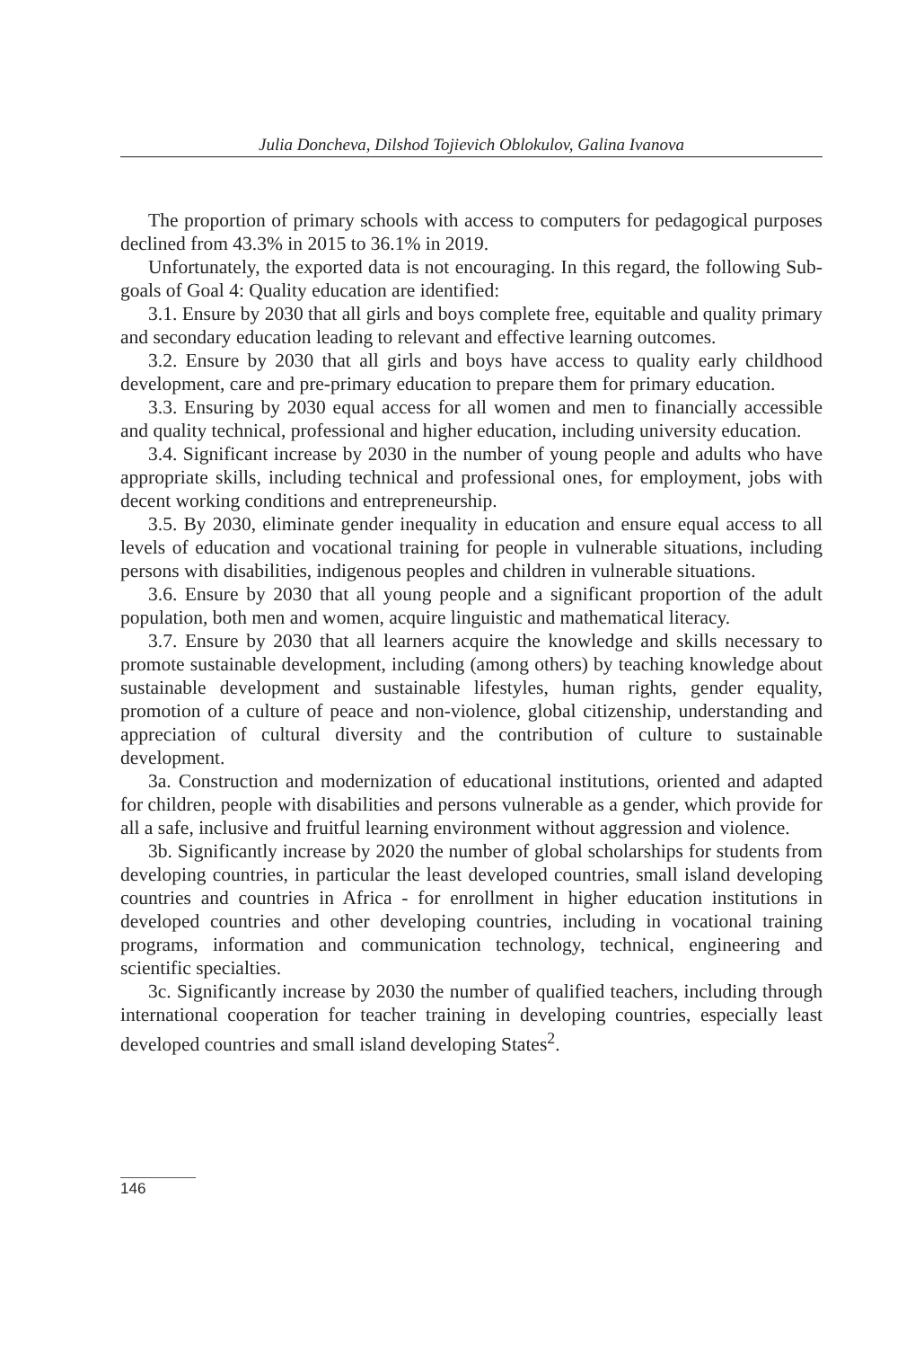Julia Doncheva, Dilshod Tojievich Oblokulov, Galina Ivanova
The proportion of primary schools with access to computers for pedagogical purposes declined from 43.3% in 2015 to 36.1% in 2019.
Unfortunately, the exported data is not encouraging. In this regard, the following Sub-goals of Goal 4: Quality education are identified:
3.1. Ensure by 2030 that all girls and boys complete free, equitable and quality primary and secondary education leading to relevant and effective learning outcomes.
3.2. Ensure by 2030 that all girls and boys have access to quality early childhood development, care and pre-primary education to prepare them for primary education.
3.3. Ensuring by 2030 equal access for all women and men to financially accessible and quality technical, professional and higher education, including university education.
3.4. Significant increase by 2030 in the number of young people and adults who have appropriate skills, including technical and professional ones, for employment, jobs with decent working conditions and entrepreneurship.
3.5. By 2030, eliminate gender inequality in education and ensure equal access to all levels of education and vocational training for people in vulnerable situations, including persons with disabilities, indigenous peoples and children in vulnerable situations.
3.6. Ensure by 2030 that all young people and a significant proportion of the adult population, both men and women, acquire linguistic and mathematical literacy.
3.7. Ensure by 2030 that all learners acquire the knowledge and skills necessary to promote sustainable development, including (among others) by teaching knowledge about sustainable development and sustainable lifestyles, human rights, gender equality, promotion of a culture of peace and non-violence, global citizenship, understanding and appreciation of cultural diversity and the contribution of culture to sustainable development.
3a. Construction and modernization of educational institutions, oriented and adapted for children, people with disabilities and persons vulnerable as a gender, which provide for all a safe, inclusive and fruitful learning environment without aggression and violence.
3b. Significantly increase by 2020 the number of global scholarships for students from developing countries, in particular the least developed countries, small island developing countries and countries in Africa - for enrollment in higher education institutions in developed countries and other developing countries, including in vocational training programs, information and communication technology, technical, engineering and scientific specialties.
3c. Significantly increase by 2030 the number of qualified teachers, including through international cooperation for teacher training in developing countries, especially least developed countries and small island developing States<sup>2</sup>.
146